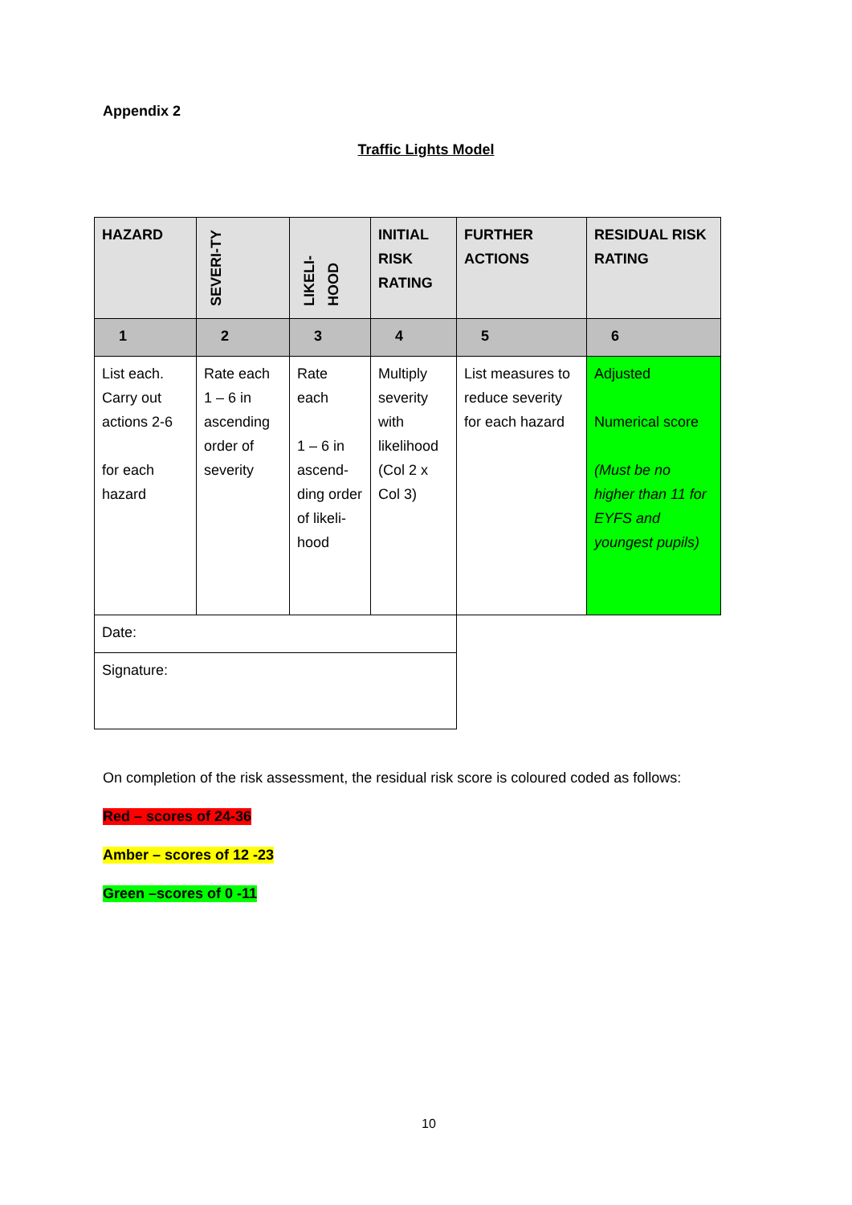Appendix 2
Traffic Lights Model
| HAZARD | SEVERI-TY | LIKELI- HOOD | INITIAL RISK RATING | FURTHER ACTIONS | RESIDUAL RISK RATING |
| --- | --- | --- | --- | --- | --- |
| 1 | 2 | 3 | 4 | 5 | 6 |
| List each. Carry out actions 2-6 for each hazard | Rate each 1 – 6 in ascending order of severity | Rate each 1 – 6 in ascend-ding order of likeli-hood | Multiply severity with likelihood (Col 2 x Col 3) | List measures to reduce severity for each hazard | Adjusted Numerical score (Must be no higher than 11 for EYFS and youngest pupils) |
| Date: | | | | | |
| Signature: | | | | | |
On completion of the risk assessment, the residual risk score is coloured coded as follows:
Red – scores of 24-36
Amber – scores of 12 -23
Green –scores of 0 -11
10